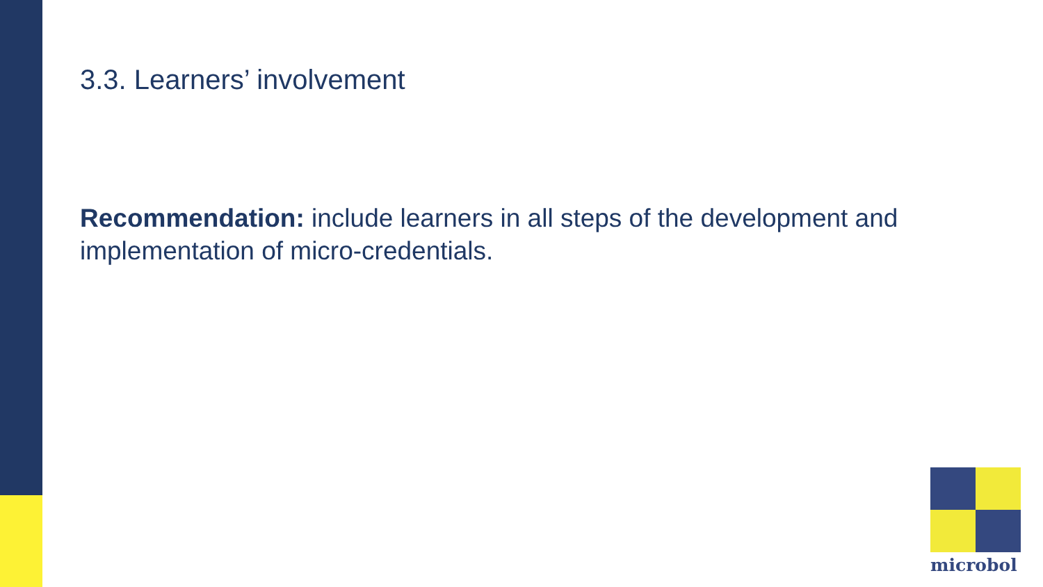3.3. Learners’ involvement
Recommendation: include learners in all steps of the development and implementation of micro-credentials.
microbol